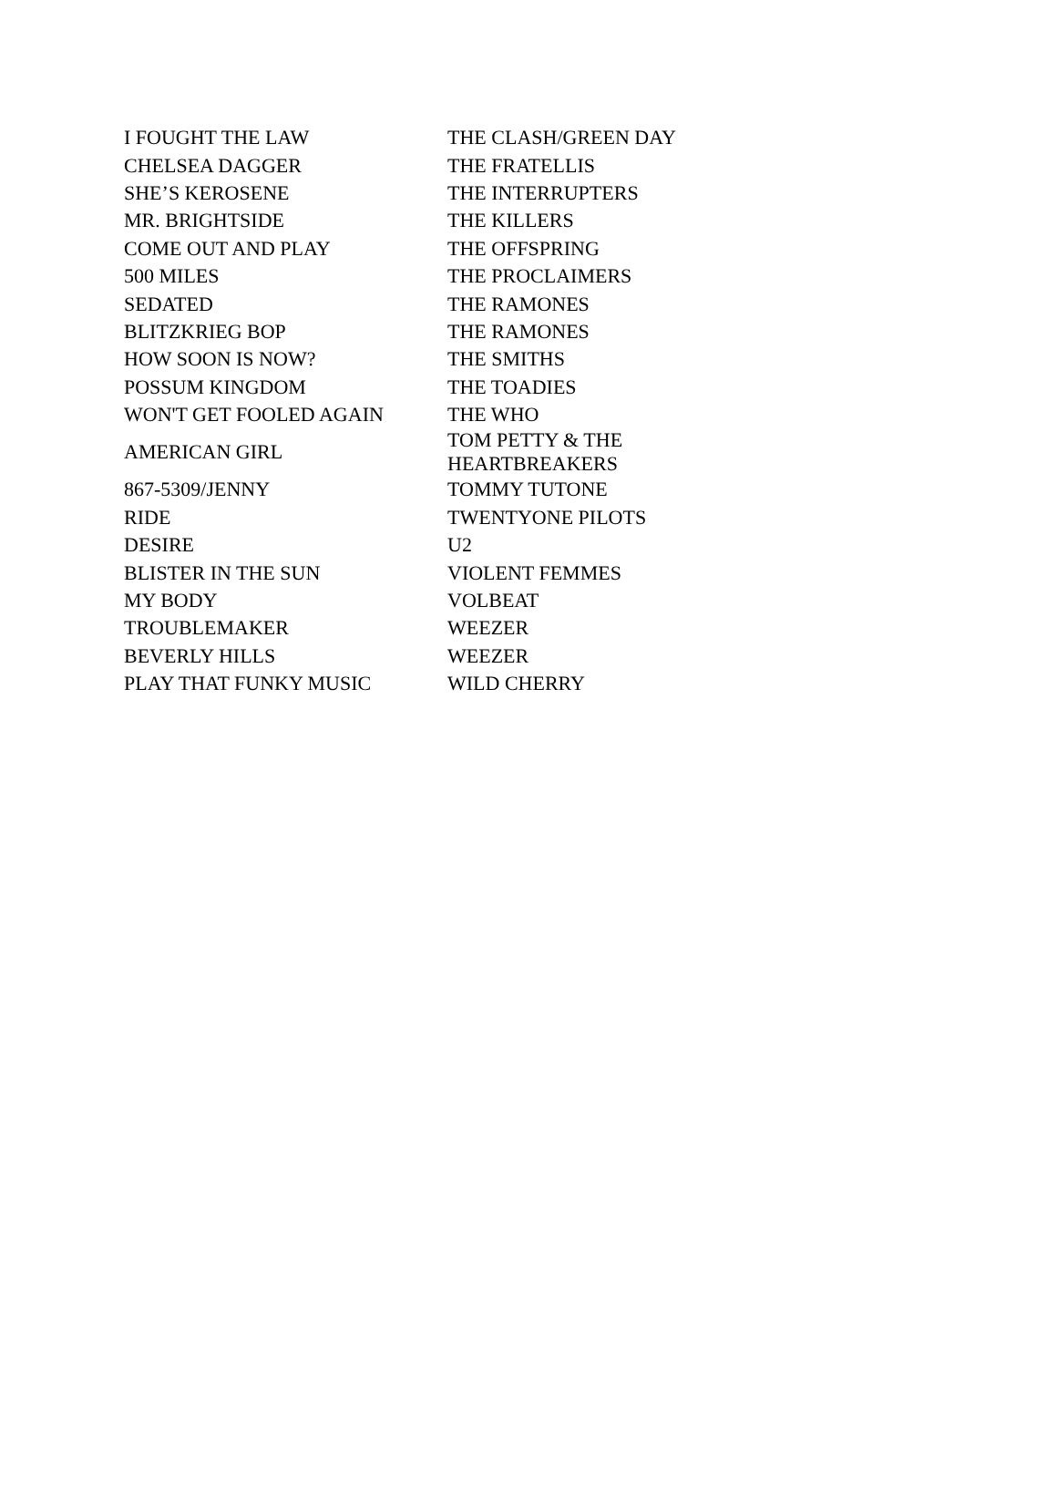| I FOUGHT THE LAW | THE CLASH/GREEN DAY |
| CHELSEA DAGGER | THE FRATELLIS |
| SHE’S KEROSENE | THE INTERRUPTERS |
| MR. BRIGHTSIDE | THE KILLERS |
| COME OUT AND PLAY | THE OFFSPRING |
| 500 MILES | THE PROCLAIMERS |
| SEDATED | THE RAMONES |
| BLITZKRIEG BOP | THE RAMONES |
| HOW SOON IS NOW? | THE SMITHS |
| POSSUM KINGDOM | THE TOADIES |
| WON'T GET FOOLED AGAIN | THE WHO |
| AMERICAN GIRL | TOM PETTY & THE HEARTBREAKERS |
| 867-5309/JENNY | TOMMY TUTONE |
| RIDE | TWENTYONE PILOTS |
| DESIRE | U2 |
| BLISTER IN THE SUN | VIOLENT FEMMES |
| MY BODY | VOLBEAT |
| TROUBLEMAKER | WEEZER |
| BEVERLY HILLS | WEEZER |
| PLAY THAT FUNKY MUSIC | WILD CHERRY |